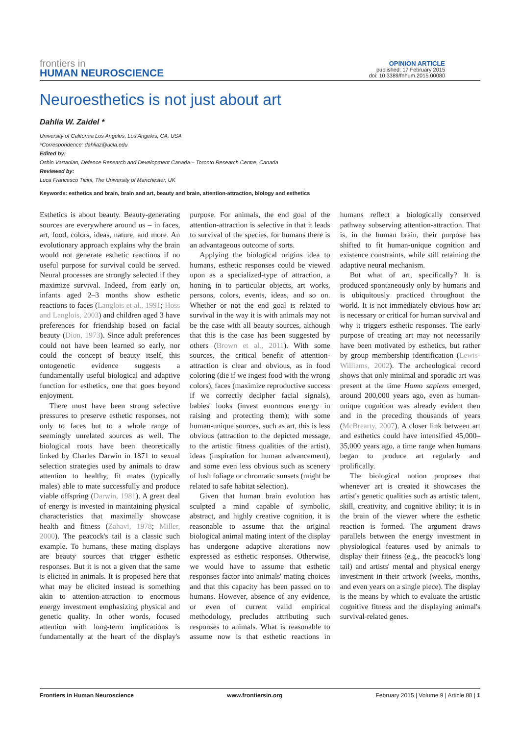frontiers in
HUMAN NEUROSCIENCE
OPINION ARTICLE
published: 17 February 2015
doi: 10.3389/fnhum.2015.00080
Neuroesthetics is not just about art
Dahlia W. Zaidel *
University of California Los Angeles, Los Angeles, CA, USA
*Correspondence: dahliaz@ucla.edu
Edited by:
Oshin Vartanian, Defence Research and Development Canada – Toronto Research Centre, Canada
Reviewed by:
Luca Francesco Ticini, The University of Manchester, UK
Keywords: esthetics and brain, brain and art, beauty and brain, attention-attraction, biology and esthetics
Esthetics is about beauty. Beauty-generating sources are everywhere around us – in faces, art, food, colors, ideas, nature, and more. An evolutionary approach explains why the brain would not generate esthetic reactions if no useful purpose for survival could be served. Neural processes are strongly selected if they maximize survival. Indeed, from early on, infants aged 2–3 months show esthetic reactions to faces (Langlois et al., 1991; Hoss and Langlois, 2003) and children aged 3 have preferences for friendship based on facial beauty (Dion, 1973). Since adult preferences could not have been learned so early, nor could the concept of beauty itself, this ontogenetic evidence suggests a fundamentally useful biological and adaptive function for esthetics, one that goes beyond enjoyment.
There must have been strong selective pressures to preserve esthetic responses, not only to faces but to a whole range of seemingly unrelated sources as well. The biological roots have been theoretically linked by Charles Darwin in 1871 to sexual selection strategies used by animals to draw attention to healthy, fit mates (typically males) able to mate successfully and produce viable offspring (Darwin, 1981). A great deal of energy is invested in maintaining physical characteristics that maximally showcase health and fitness (Zahavi, 1978; Miller, 2000). The peacock's tail is a classic such example. To humans, these mating displays are beauty sources that trigger esthetic responses. But it is not a given that the same is elicited in animals. It is proposed here that what may be elicited instead is something akin to attention-attraction to enormous energy investment emphasizing physical and genetic quality. In other words, focused attention with long-term implications is fundamentally at the heart of the display's purpose. For animals, the end goal of the attention-attraction is selective in that it leads to survival of the species, for humans there is an advantageous outcome of sorts.
Applying the biological origins idea to humans, esthetic responses could be viewed upon as a specialized-type of attraction, a honing in to particular objects, art works, persons, colors, events, ideas, and so on. Whether or not the end goal is related to survival in the way it is with animals may not be the case with all beauty sources, although that this is the case has been suggested by others (Brown et al., 2011). With some sources, the critical benefit of attention-attraction is clear and obvious, as in food coloring (die if we ingest food with the wrong colors), faces (maximize reproductive success if we correctly decipher facial signals), babies' looks (invest enormous energy in raising and protecting them); with some human-unique sources, such as art, this is less obvious (attraction to the depicted message, to the artistic fitness qualities of the artist), ideas (inspiration for human advancement), and some even less obvious such as scenery of lush foliage or chromatic sunsets (might be related to safe habitat selection).
Given that human brain evolution has sculpted a mind capable of symbolic, abstract, and highly creative cognition, it is reasonable to assume that the original biological animal mating intent of the display has undergone adaptive alterations now expressed as esthetic responses. Otherwise, we would have to assume that esthetic responses factor into animals' mating choices and that this capacity has been passed on to humans. However, absence of any evidence, or even of current valid empirical methodology, precludes attributing such responses to animals. What is reasonable to assume now is that esthetic reactions in humans reflect a biologically conserved pathway subserving attention-attraction. That is, in the human brain, their purpose has shifted to fit human-unique cognition and existence constraints, while still retaining the adaptive neural mechanism.
But what of art, specifically? It is produced spontaneously only by humans and is ubiquitously practiced throughout the world. It is not immediately obvious how art is necessary or critical for human survival and why it triggers esthetic responses. The early purpose of creating art may not necessarily have been motivated by esthetics, but rather by group membership identification (Lewis-Williams, 2002). The archeological record shows that only minimal and sporadic art was present at the time Homo sapiens emerged, around 200,000 years ago, even as human-unique cognition was already evident then and in the preceding thousands of years (McBrearty, 2007). A closer link between art and esthetics could have intensified 45,000–35,000 years ago, a time range when humans began to produce art regularly and prolifically.
The biological notion proposes that whenever art is created it showcases the artist's genetic qualities such as artistic talent, skill, creativity, and cognitive ability; it is in the brain of the viewer where the esthetic reaction is formed. The argument draws parallels between the energy investment in physiological features used by animals to display their fitness (e.g., the peacock's long tail) and artists' mental and physical energy investment in their artwork (weeks, months, and even years on a single piece). The display is the means by which to evaluate the artistic cognitive fitness and the displaying animal's survival-related genes.
Frontiers in Human Neuroscience www.frontiersin.org February 2015 | Volume 9 | Article 80 | 1